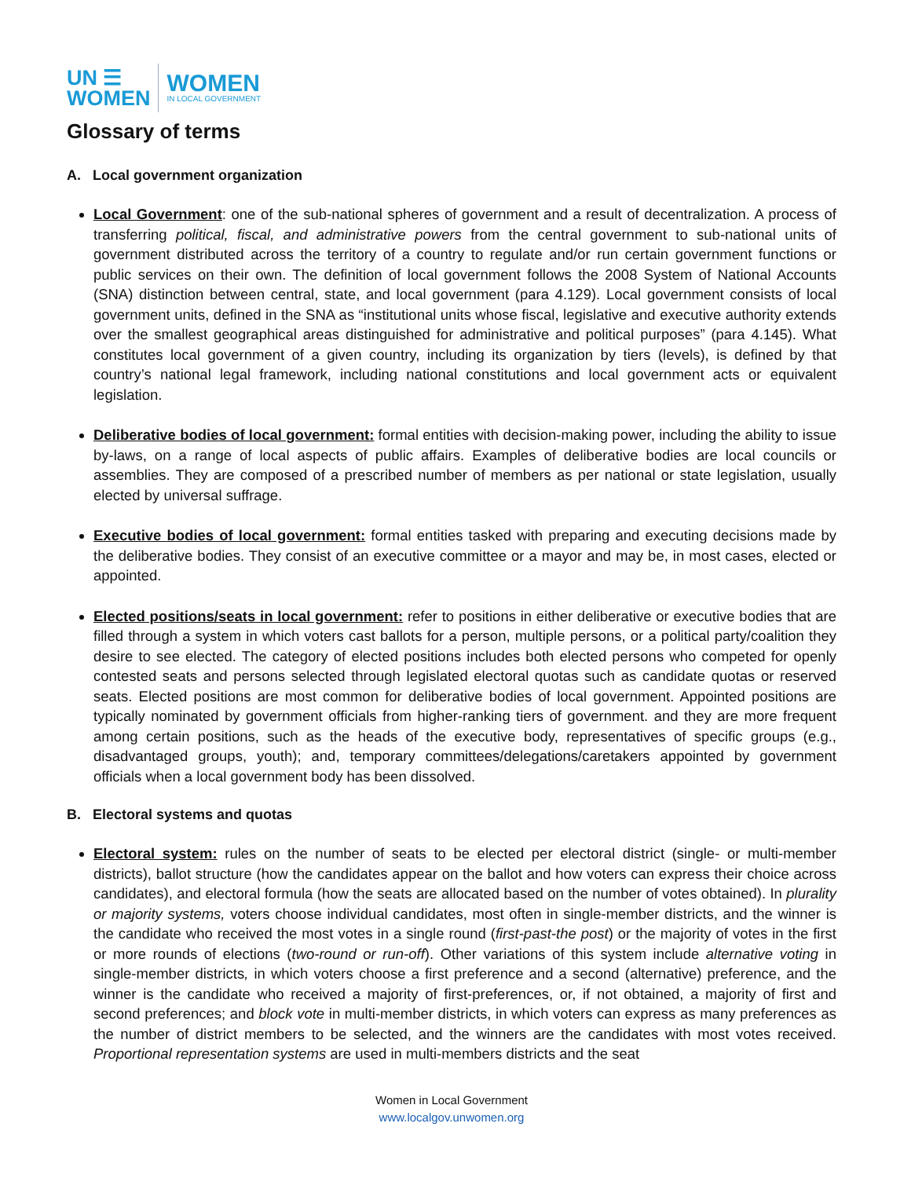UN ☰
WOMEN
WOMEN
IN LOCAL GOVERNMENT
Glossary of terms
A. Local government organization
Local Government: one of the sub-national spheres of government and a result of decentralization. A process of transferring political, fiscal, and administrative powers from the central government to sub-national units of government distributed across the territory of a country to regulate and/or run certain government functions or public services on their own. The definition of local government follows the 2008 System of National Accounts (SNA) distinction between central, state, and local government (para 4.129). Local government consists of local government units, defined in the SNA as “institutional units whose fiscal, legislative and executive authority extends over the smallest geographical areas distinguished for administrative and political purposes” (para 4.145). What constitutes local government of a given country, including its organization by tiers (levels), is defined by that country’s national legal framework, including national constitutions and local government acts or equivalent legislation.
Deliberative bodies of local government: formal entities with decision-making power, including the ability to issue by-laws, on a range of local aspects of public affairs. Examples of deliberative bodies are local councils or assemblies. They are composed of a prescribed number of members as per national or state legislation, usually elected by universal suffrage.
Executive bodies of local government: formal entities tasked with preparing and executing decisions made by the deliberative bodies. They consist of an executive committee or a mayor and may be, in most cases, elected or appointed.
Elected positions/seats in local government: refer to positions in either deliberative or executive bodies that are filled through a system in which voters cast ballots for a person, multiple persons, or a political party/coalition they desire to see elected. The category of elected positions includes both elected persons who competed for openly contested seats and persons selected through legislated electoral quotas such as candidate quotas or reserved seats. Elected positions are most common for deliberative bodies of local government. Appointed positions are typically nominated by government officials from higher-ranking tiers of government. and they are more frequent among certain positions, such as the heads of the executive body, representatives of specific groups (e.g., disadvantaged groups, youth); and, temporary committees/delegations/caretakers appointed by government officials when a local government body has been dissolved.
B. Electoral systems and quotas
Electoral system: rules on the number of seats to be elected per electoral district (single- or multi-member districts), ballot structure (how the candidates appear on the ballot and how voters can express their choice across candidates), and electoral formula (how the seats are allocated based on the number of votes obtained). In plurality or majority systems, voters choose individual candidates, most often in single-member districts, and the winner is the candidate who received the most votes in a single round (first-past-the post) or the majority of votes in the first or more rounds of elections (two-round or run-off). Other variations of this system include alternative voting in single-member districts, in which voters choose a first preference and a second (alternative) preference, and the winner is the candidate who received a majority of first-preferences, or, if not obtained, a majority of first and second preferences; and block vote in multi-member districts, in which voters can express as many preferences as the number of district members to be selected, and the winners are the candidates with most votes received. Proportional representation systems are used in multi-members districts and the seat
Women in Local Government
www.localgov.unwomen.org